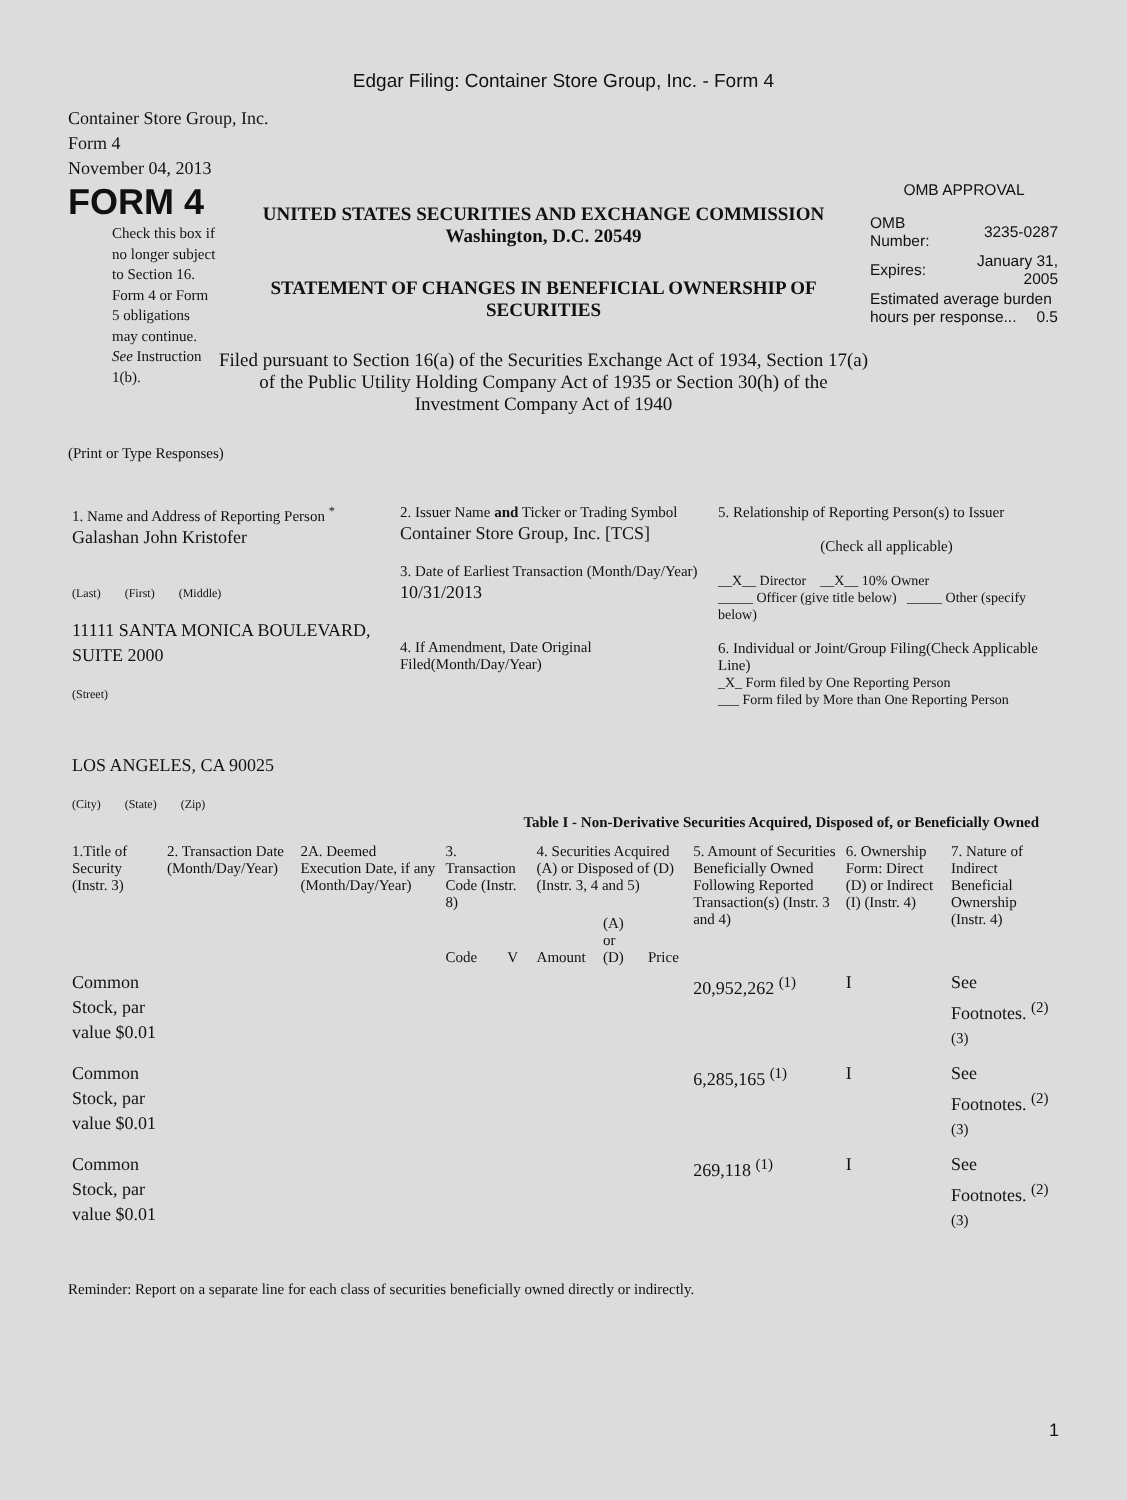Edgar Filing: Container Store Group, Inc. - Form 4
Container Store Group, Inc.
Form 4
November 04, 2013
FORM 4
Check this box if no longer subject to Section 16. Form 4 or Form 5 obligations may continue. See Instruction 1(b).
UNITED STATES SECURITIES AND EXCHANGE COMMISSION
Washington, D.C. 20549
STATEMENT OF CHANGES IN BENEFICIAL OWNERSHIP OF SECURITIES
Filed pursuant to Section 16(a) of the Securities Exchange Act of 1934, Section 17(a) of the Public Utility Holding Company Act of 1935 or Section 30(h) of the Investment Company Act of 1940
OMB APPROVAL
| OMB Number: | 3235-0287 |
| Expires: | January 31, 2005 |
| Estimated average burden hours per response... 0.5 | |
(Print or Type Responses)
| 1. Name and Address of Reporting Person <sup>*</sup> Galashan John Kristofer (Last) (First) (Middle) 11111 SANTA MONICA BOULEVARD, SUITE 2000 (Street) LOS ANGELES, CA 90025 (City) (State) (Zip) | 2. Issuer Name and Ticker or Trading Symbol Container Store Group, Inc. [TCS] 3. Date of Earliest Transaction (Month/Day/Year) 10/31/2013 4. If Amendment, Date Original Filed(Month/Day/Year) | 5. Relationship of Reporting Person(s) to Issuer (Check all applicable) __X__ Director __X__ 10% Owner _____ Officer (give title below) _____ Other (specify below) 6. Individual or Joint/Group Filing(Check Applicable Line) _X_ Form filed by One Reporting Person ___ Form filed by More than One Reporting Person |
Table I - Non-Derivative Securities Acquired, Disposed of, or Beneficially Owned
| 1.Title of Security (Instr. 3) | 2. Transaction Date (Month/Day/Year) | 2A. Deemed Execution Date, if any (Month/Day/Year) | 3. Transaction Code (Instr. 8) | | 4. Securities Acquired (A) or Disposed of (D) (Instr. 3, 4 and 5) | | | 5. Amount of Securities Beneficially Owned Following Reported Transaction(s) (Instr. 3 and 4) | 6. Ownership Form: Direct (D) or Indirect (I) (Instr. 4) | 7. Nature of Indirect Beneficial Ownership (Instr. 4) |
| --- | --- | --- | --- | --- | --- | --- | --- | --- | --- | --- |
| | | | Code | V | Amount | (A) or (D) | Price | | | |
| Common Stock, par value $0.01 | | | | | | | | 20,952,262 <sup>(1)</sup> | I | See Footnotes. <sup>(2)</sup> <sup>(3)</sup> |
| Common Stock, par value $0.01 | | | | | | | | 6,285,165 <sup>(1)</sup> | I | See Footnotes. <sup>(2)</sup> <sup>(3)</sup> |
| Common Stock, par value $0.01 | | | | | | | | 269,118 <sup>(1)</sup> | I | See Footnotes. <sup>(2)</sup> <sup>(3)</sup> |
Reminder: Report on a separate line for each class of securities beneficially owned directly or indirectly.
1